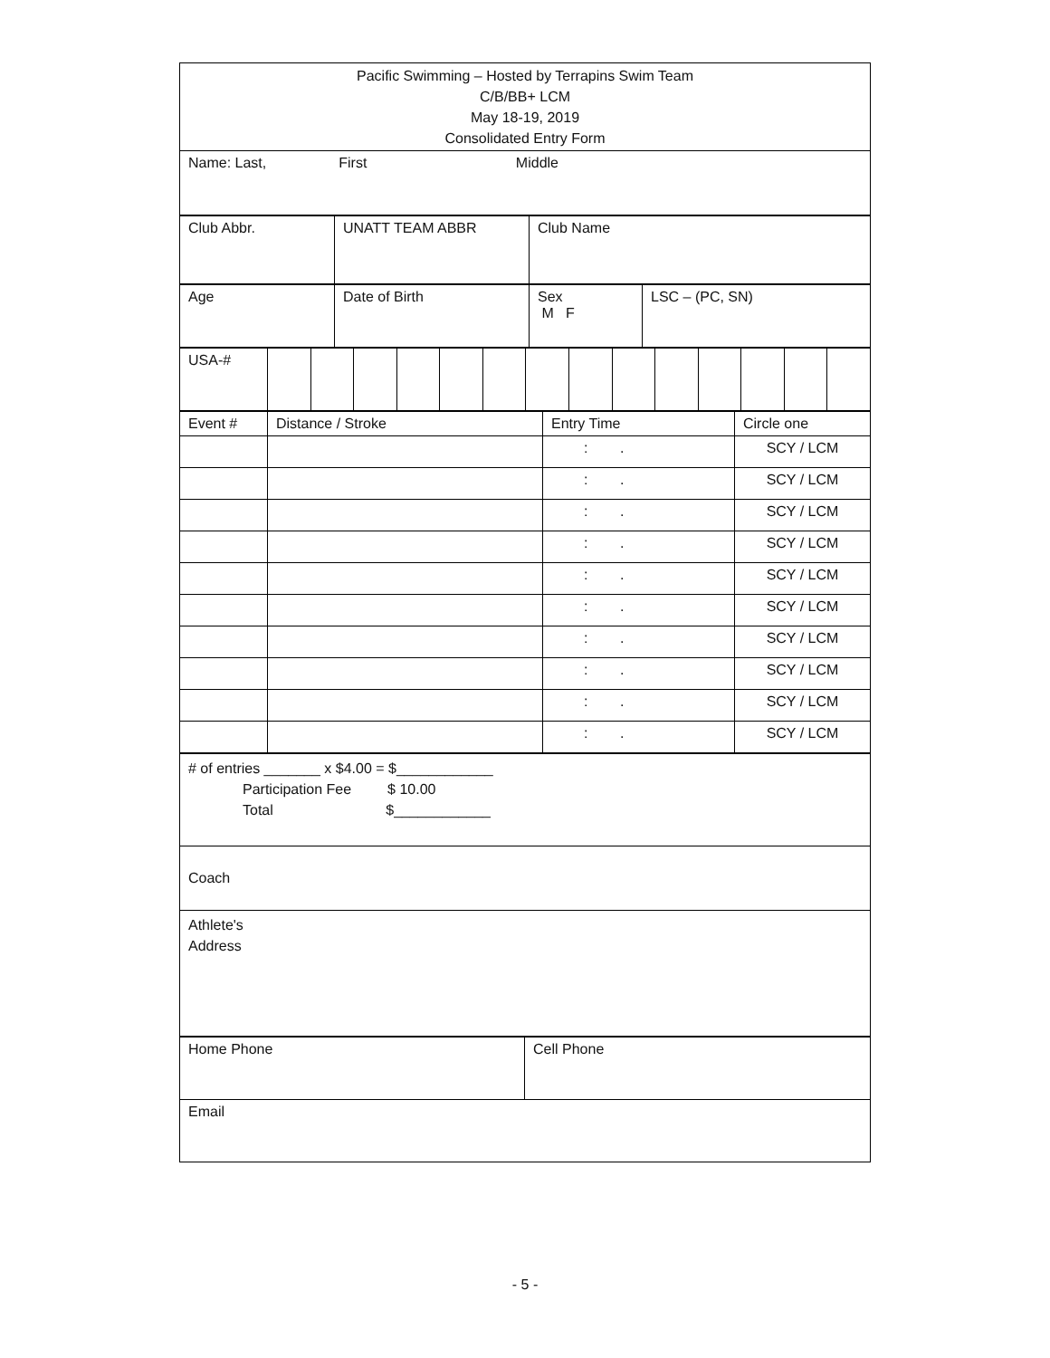| Pacific Swimming – Hosted by Terrapins Swim Team C/B/BB+ LCM May 18-19, 2019 Consolidated Entry Form |
| Name: Last, First Middle |
| Club Abbr. | UNATT TEAM ABBR | Club Name |
| Age | Date of Birth | Sex M F | LSC – (PC, SN) |
| USA-# | | | | | | | | | | | | | | |
| Event # | Distance / Stroke | Entry Time | Circle one |
| | | : . | SCY / LCM |
| | | : . | SCY / LCM |
| | | : . | SCY / LCM |
| | | : . | SCY / LCM |
| | | : . | SCY / LCM |
| | | : . | SCY / LCM |
| | | : . | SCY / LCM |
| | | : . | SCY / LCM |
| | | : . | SCY / LCM |
| | | : . | SCY / LCM |
| # of entries _______ x $4.00 = $____________ Participation Fee $ 10.00 Total $____________ |
| Coach |
| Athlete's Address |
| Home Phone | Cell Phone |
| Email | |
- 5 -